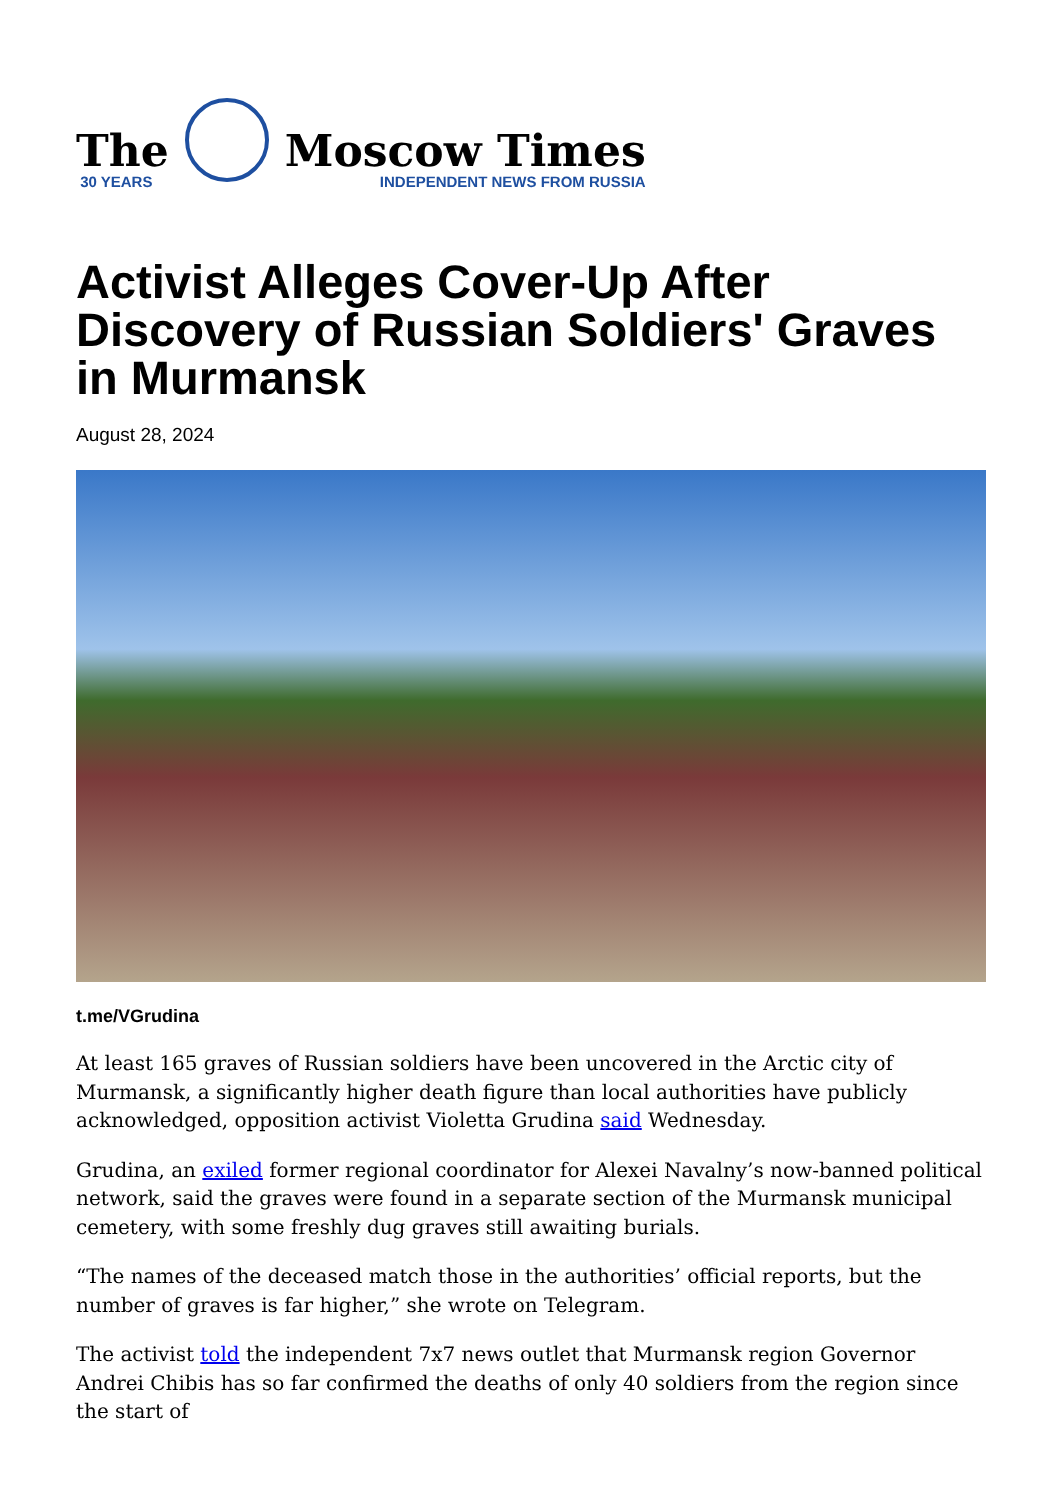The
30 YEARS
Moscow Times
INDEPENDENT NEWS FROM RUSSIA
Activist Alleges Cover-Up After Discovery of Russian Soldiers' Graves in Murmansk
August 28, 2024
t.me/VGrudina
At least 165 graves of Russian soldiers have been uncovered in the Arctic city of Murmansk, a significantly higher death figure than local authorities have publicly acknowledged, opposition activist Violetta Grudina said Wednesday.
Grudina, an exiled former regional coordinator for Alexei Navalny’s now-banned political network, said the graves were found in a separate section of the Murmansk municipal cemetery, with some freshly dug graves still awaiting burials.
“The names of the deceased match those in the authorities’ official reports, but the number of graves is far higher,” she wrote on Telegram.
The activist told the independent 7x7 news outlet that Murmansk region Governor Andrei Chibis has so far confirmed the deaths of only 40 soldiers from the region since the start of